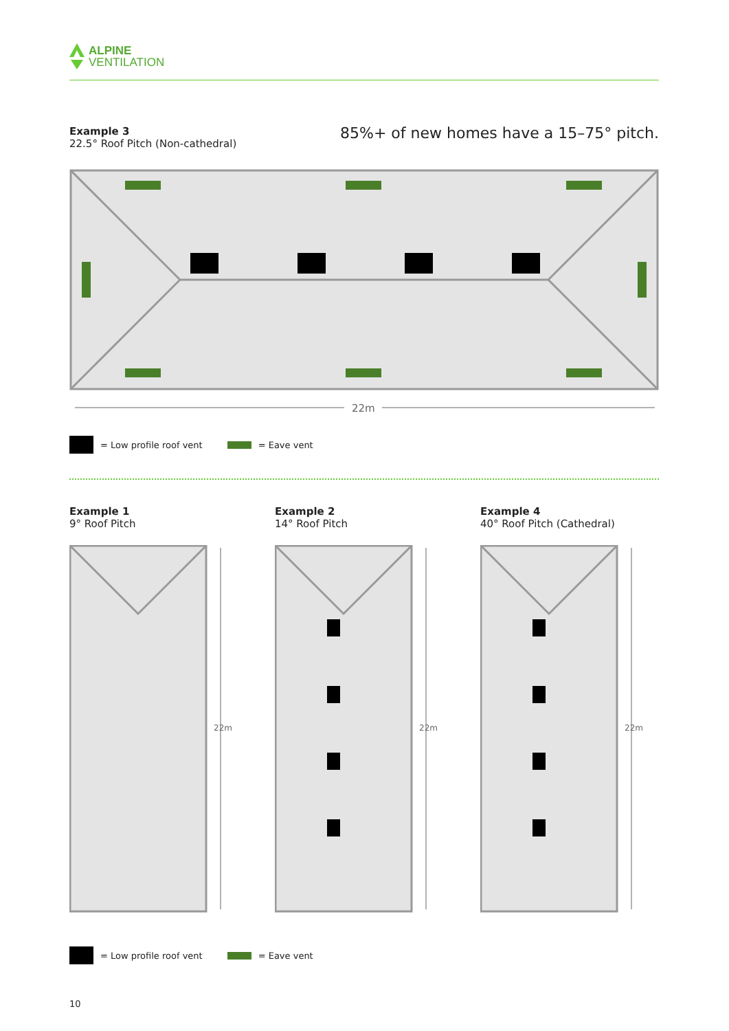ALPINE
VENTILATION
Example 3
22.5° Roof Pitch (Non-cathedral)
85%+ of new homes have a 15–75° pitch.
22m
= Low profile roof vent
= Eave vent
Example 1
9° Roof Pitch
22m
Example 2
14° Roof Pitch
22m
Example 4
40° Roof Pitch (Cathedral)
22m
= Low profile roof vent
= Eave vent
10